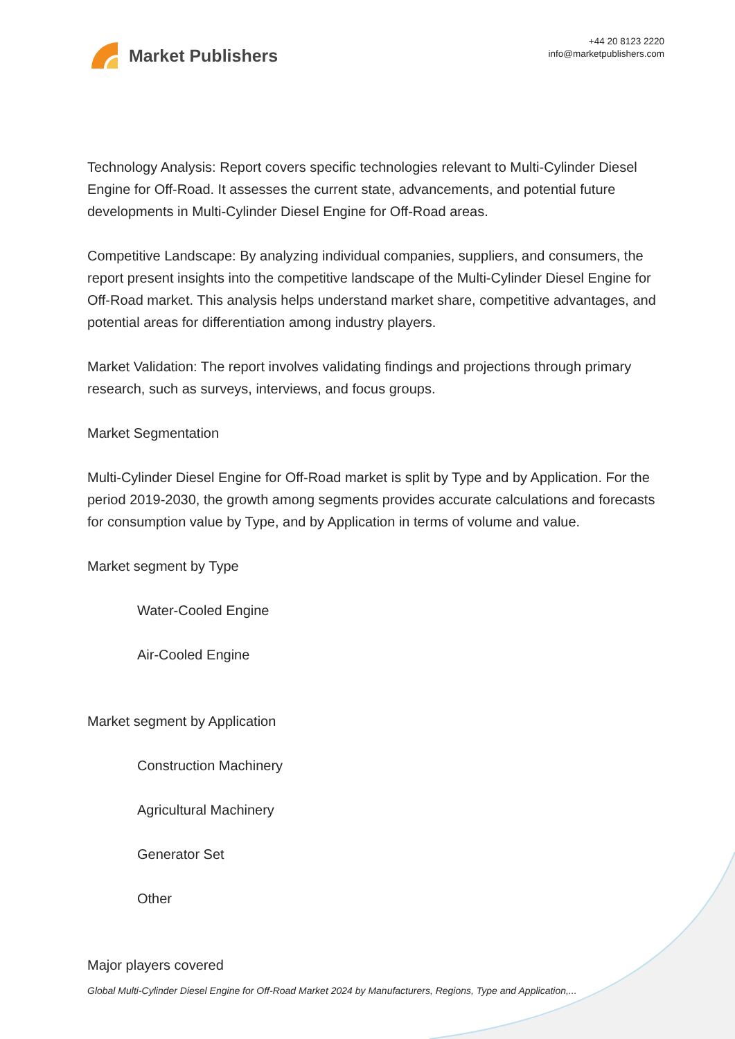Market Publishers
+44 20 8123 2220
info@marketpublishers.com
Technology Analysis: Report covers specific technologies relevant to Multi-Cylinder Diesel Engine for Off-Road. It assesses the current state, advancements, and potential future developments in Multi-Cylinder Diesel Engine for Off-Road areas.
Competitive Landscape: By analyzing individual companies, suppliers, and consumers, the report present insights into the competitive landscape of the Multi-Cylinder Diesel Engine for Off-Road market. This analysis helps understand market share, competitive advantages, and potential areas for differentiation among industry players.
Market Validation: The report involves validating findings and projections through primary research, such as surveys, interviews, and focus groups.
Market Segmentation
Multi-Cylinder Diesel Engine for Off-Road market is split by Type and by Application. For the period 2019-2030, the growth among segments provides accurate calculations and forecasts for consumption value by Type, and by Application in terms of volume and value.
Market segment by Type
Water-Cooled Engine
Air-Cooled Engine
Market segment by Application
Construction Machinery
Agricultural Machinery
Generator Set
Other
Major players covered
Global Multi-Cylinder Diesel Engine for Off-Road Market 2024 by Manufacturers, Regions, Type and Application,...